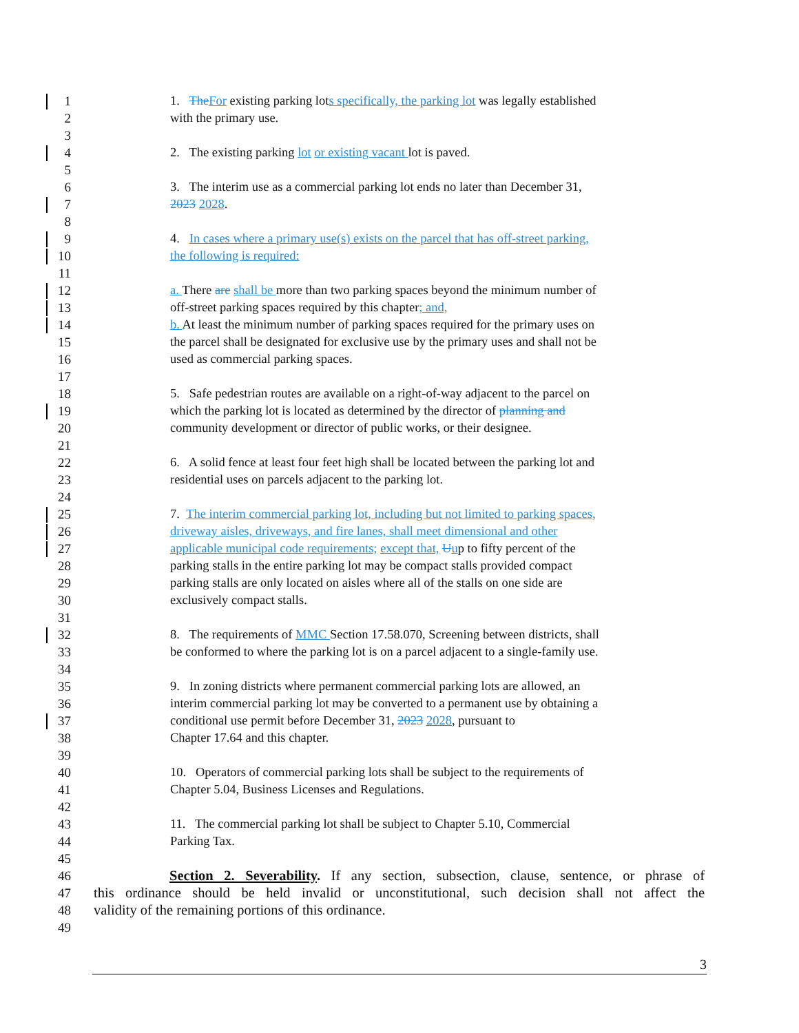1 1. The For existing parking lots specifically, the parking lot was legally established
2 with the primary use.
3
4 2. The existing parking lot or existing vacant lot is paved.
5
6 3. The interim use as a commercial parking lot ends no later than December 31,
7 2023 2028.
8
9 4. In cases where a primary use(s) exists on the parcel that has off-street parking,
10 the following is required:
11
12 a. There are shall be more than two parking spaces beyond the minimum number of
13 off-street parking spaces required by this chapter; and,
14 b. At least the minimum number of parking spaces required for the primary uses on
15 the parcel shall be designated for exclusive use by the primary uses and shall not be
16 used as commercial parking spaces.
17
18 5. Safe pedestrian routes are available on a right-of-way adjacent to the parcel on
19 which the parking lot is located as determined by the director of planning and
20 community development or director of public works, or their designee.
21
22 6. A solid fence at least four feet high shall be located between the parking lot and
23 residential uses on parcels adjacent to the parking lot.
24
25 7. The interim commercial parking lot, including but not limited to parking spaces,
26 driveway aisles, driveways, and fire lanes, shall meet dimensional and other
27 applicable municipal code requirements; except that, Uup to fifty percent of the
28 parking stalls in the entire parking lot may be compact stalls provided compact
29 parking stalls are only located on aisles where all of the stalls on one side are
30 exclusively compact stalls.
31
32 8. The requirements of MMC Section 17.58.070, Screening between districts, shall
33 be conformed to where the parking lot is on a parcel adjacent to a single-family use.
34
35 9. In zoning districts where permanent commercial parking lots are allowed, an
36 interim commercial parking lot may be converted to a permanent use by obtaining a
37 conditional use permit before December 31, 2023 2028, pursuant to
38 Chapter 17.64 and this chapter.
39
40 10. Operators of commercial parking lots shall be subject to the requirements of
41 Chapter 5.04, Business Licenses and Regulations.
42
43 11. The commercial parking lot shall be subject to Chapter 5.10, Commercial
44 Parking Tax.
45
46 Section 2. Severability. If any section, subsection, clause, sentence, or phrase of
47 this ordinance should be held invalid or unconstitutional, such decision shall not affect the
48 validity of the remaining portions of this ordinance.
49
3